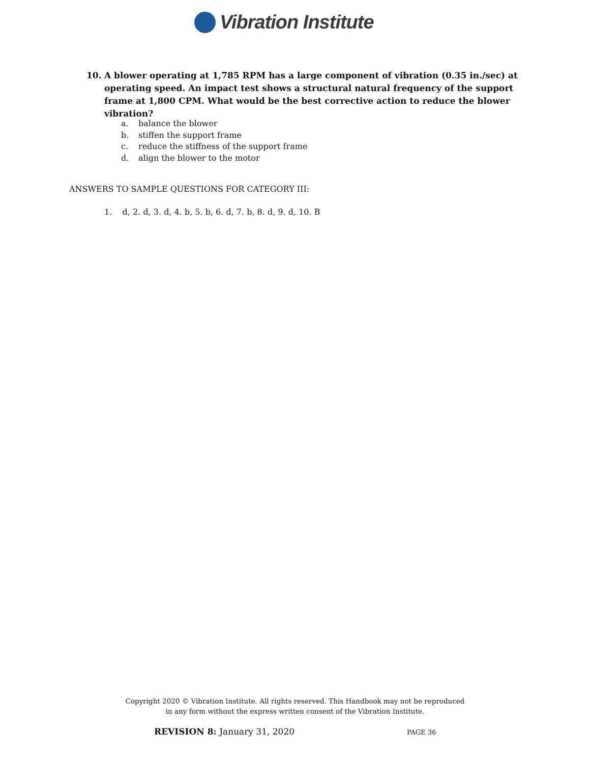Vibration Institute
10. A blower operating at 1,785 RPM has a large component of vibration (0.35 in./sec) at operating speed. An impact test shows a structural natural frequency of the support frame at 1,800 CPM. What would be the best corrective action to reduce the blower vibration?
a. balance the blower
b. stiffen the support frame
c. reduce the stiffness of the support frame
d. align the blower to the motor
ANSWERS TO SAMPLE QUESTIONS FOR CATEGORY III:
1. d, 2. d, 3. d, 4. b, 5. b, 6. d, 7. b, 8. d, 9. d, 10. B
Copyright 2020 © Vibration Institute. All rights reserved. This Handbook may not be reproduced
in any form without the express written consent of the Vibration Institute.
REVISION 8: January 31, 2020 PAGE 36